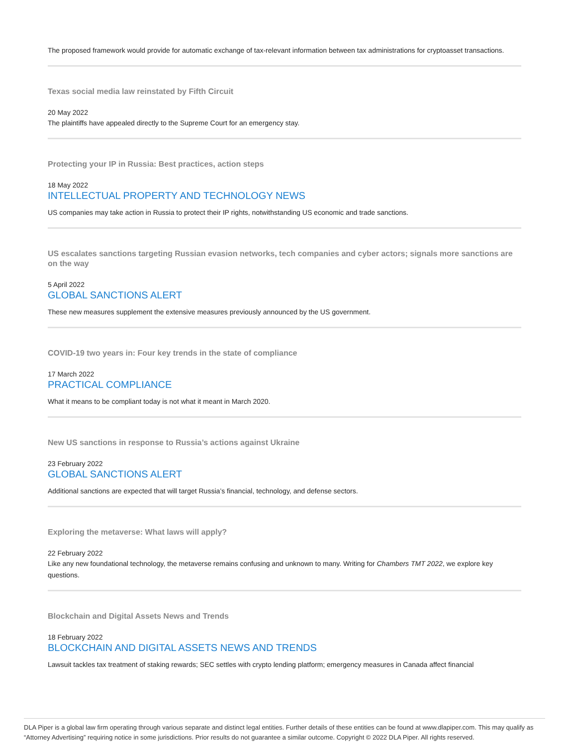The proposed framework would provide for automatic exchange of tax-relevant information between tax administrations for cryptoasset transactions.
Texas social media law reinstated by Fifth Circuit
20 May 2022
The plaintiffs have appealed directly to the Supreme Court for an emergency stay.
Protecting your IP in Russia: Best practices, action steps
18 May 2022
INTELLECTUAL PROPERTY AND TECHNOLOGY NEWS
US companies may take action in Russia to protect their IP rights, notwithstanding US economic and trade sanctions.
US escalates sanctions targeting Russian evasion networks, tech companies and cyber actors; signals more sanctions are on the way
5 April 2022
GLOBAL SANCTIONS ALERT
These new measures supplement the extensive measures previously announced by the US government.
COVID-19 two years in: Four key trends in the state of compliance
17 March 2022
PRACTICAL COMPLIANCE
What it means to be compliant today is not what it meant in March 2020.
New US sanctions in response to Russia’s actions against Ukraine
23 February 2022
GLOBAL SANCTIONS ALERT
Additional sanctions are expected that will target Russia’s financial, technology, and defense sectors.
Exploring the metaverse: What laws will apply?
22 February 2022
Like any new foundational technology, the metaverse remains confusing and unknown to many. Writing for Chambers TMT 2022, we explore key questions.
Blockchain and Digital Assets News and Trends
18 February 2022
BLOCKCHAIN AND DIGITAL ASSETS NEWS AND TRENDS
Lawsuit tackles tax treatment of staking rewards; SEC settles with crypto lending platform; emergency measures in Canada affect financial
DLA Piper is a global law firm operating through various separate and distinct legal entities. Further details of these entities can be found at www.dlapiper.com. This may qualify as “Attorney Advertising” requiring notice in some jurisdictions. Prior results do not guarantee a similar outcome. Copyright © 2022 DLA Piper. All rights reserved.